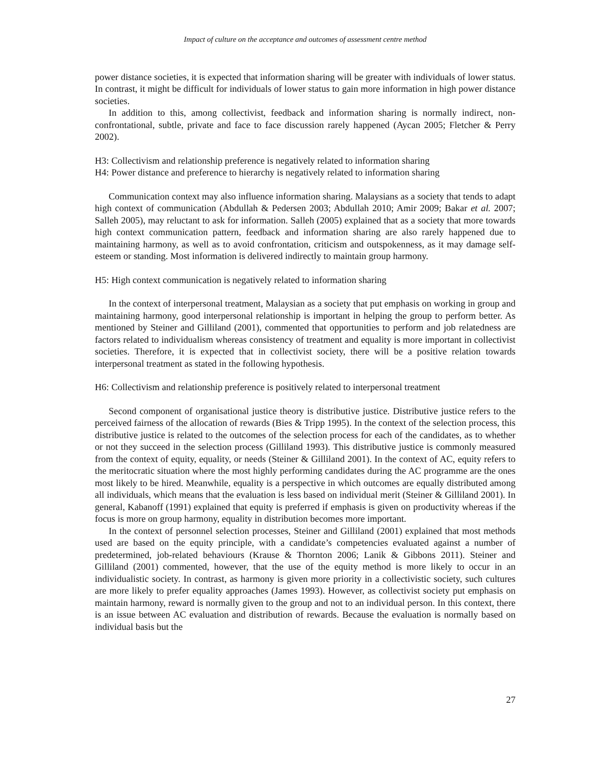Impact of culture on the acceptance and outcomes of assessment centre method
power distance societies, it is expected that information sharing will be greater with individuals of lower status. In contrast, it might be difficult for individuals of lower status to gain more information in high power distance societies.
In addition to this, among collectivist, feedback and information sharing is normally indirect, non-confrontational, subtle, private and face to face discussion rarely happened (Aycan 2005; Fletcher & Perry 2002).
H3: Collectivism and relationship preference is negatively related to information sharing
H4: Power distance and preference to hierarchy is negatively related to information sharing
Communication context may also influence information sharing. Malaysians as a society that tends to adapt high context of communication (Abdullah & Pedersen 2003; Abdullah 2010; Amir 2009; Bakar et al. 2007; Salleh 2005), may reluctant to ask for information. Salleh (2005) explained that as a society that more towards high context communication pattern, feedback and information sharing are also rarely happened due to maintaining harmony, as well as to avoid confrontation, criticism and outspokenness, as it may damage self-esteem or standing. Most information is delivered indirectly to maintain group harmony.
H5: High context communication is negatively related to information sharing
In the context of interpersonal treatment, Malaysian as a society that put emphasis on working in group and maintaining harmony, good interpersonal relationship is important in helping the group to perform better. As mentioned by Steiner and Gilliland (2001), commented that opportunities to perform and job relatedness are factors related to individualism whereas consistency of treatment and equality is more important in collectivist societies. Therefore, it is expected that in collectivist society, there will be a positive relation towards interpersonal treatment as stated in the following hypothesis.
H6: Collectivism and relationship preference is positively related to interpersonal treatment
Second component of organisational justice theory is distributive justice. Distributive justice refers to the perceived fairness of the allocation of rewards (Bies & Tripp 1995). In the context of the selection process, this distributive justice is related to the outcomes of the selection process for each of the candidates, as to whether or not they succeed in the selection process (Gilliland 1993). This distributive justice is commonly measured from the context of equity, equality, or needs (Steiner & Gilliland 2001). In the context of AC, equity refers to the meritocratic situation where the most highly performing candidates during the AC programme are the ones most likely to be hired. Meanwhile, equality is a perspective in which outcomes are equally distributed among all individuals, which means that the evaluation is less based on individual merit (Steiner & Gilliland 2001). In general, Kabanoff (1991) explained that equity is preferred if emphasis is given on productivity whereas if the focus is more on group harmony, equality in distribution becomes more important.
In the context of personnel selection processes, Steiner and Gilliland (2001) explained that most methods used are based on the equity principle, with a candidate’s competencies evaluated against a number of predetermined, job-related behaviours (Krause & Thornton 2006; Lanik & Gibbons 2011). Steiner and Gilliland (2001) commented, however, that the use of the equity method is more likely to occur in an individualistic society. In contrast, as harmony is given more priority in a collectivistic society, such cultures are more likely to prefer equality approaches (James 1993). However, as collectivist society put emphasis on maintain harmony, reward is normally given to the group and not to an individual person. In this context, there is an issue between AC evaluation and distribution of rewards. Because the evaluation is normally based on individual basis but the
27